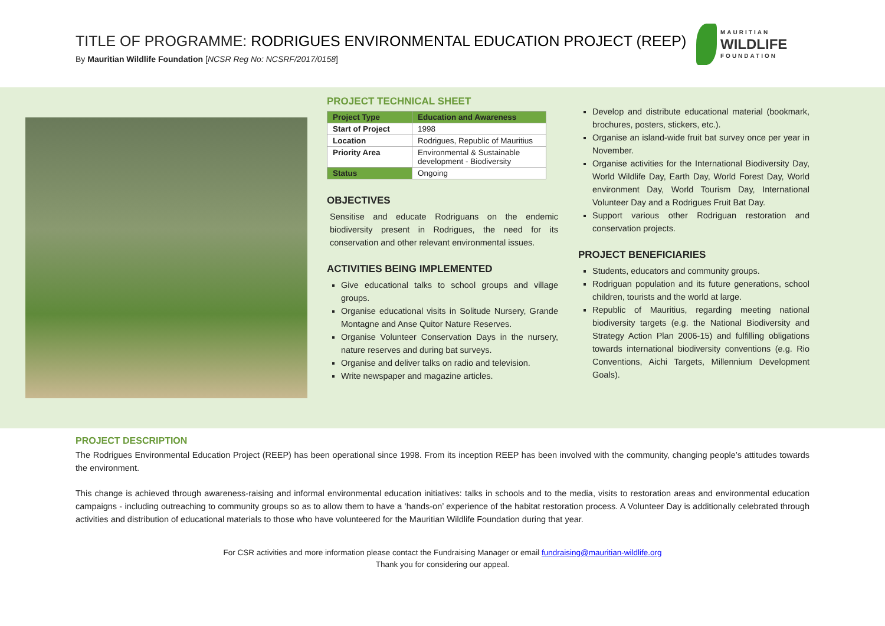TITLE OF PROGRAMME: RODRIGUES ENVIRONMENTAL EDUCATION PROJECT (REEP)
By Mauritian Wildlife Foundation [NCSR Reg No: NCSRF/2017/0158]
MAURITIAN
WILDLIFE
FOUNDATION
PROJECT TECHNICAL SHEET
| Project Type | Education and Awareness |
| --- | --- |
| Start of Project | 1998 |
| Location | Rodrigues, Republic of Mauritius |
| Priority Area | Environmental & Sustainable development - Biodiversity |
| Status | Ongoing |
OBJECTIVES
Sensitise and educate Rodriguans on the endemic biodiversity present in Rodrigues, the need for its conservation and other relevant environmental issues.
ACTIVITIES BEING IMPLEMENTED
Give educational talks to school groups and village groups.
Organise educational visits in Solitude Nursery, Grande Montagne and Anse Quitor Nature Reserves.
Organise Volunteer Conservation Days in the nursery, nature reserves and during bat surveys.
Organise and deliver talks on radio and television.
Write newspaper and magazine articles.
Develop and distribute educational material (bookmark, brochures, posters, stickers, etc.).
Organise an island-wide fruit bat survey once per year in November.
Organise activities for the International Biodiversity Day, World Wildlife Day, Earth Day, World Forest Day, World environment Day, World Tourism Day, International Volunteer Day and a Rodrigues Fruit Bat Day.
Support various other Rodriguan restoration and conservation projects.
PROJECT BENEFICIARIES
Students, educators and community groups.
Rodriguan population and its future generations, school children, tourists and the world at large.
Republic of Mauritius, regarding meeting national biodiversity targets (e.g. the National Biodiversity and Strategy Action Plan 2006-15) and fulfilling obligations towards international biodiversity conventions (e.g. Rio Conventions, Aichi Targets, Millennium Development Goals).
PROJECT DESCRIPTION
The Rodrigues Environmental Education Project (REEP) has been operational since 1998. From its inception REEP has been involved with the community, changing people’s attitudes towards the environment.
This change is achieved through awareness-raising and informal environmental education initiatives: talks in schools and to the media, visits to restoration areas and environmental education campaigns - including outreaching to community groups so as to allow them to have a ‘hands-on’ experience of the habitat restoration process. A Volunteer Day is additionally celebrated through activities and distribution of educational materials to those who have volunteered for the Mauritian Wildlife Foundation during that year.
For CSR activities and more information please contact the Fundraising Manager or email fundraising@mauritian-wildlife.org
Thank you for considering our appeal.